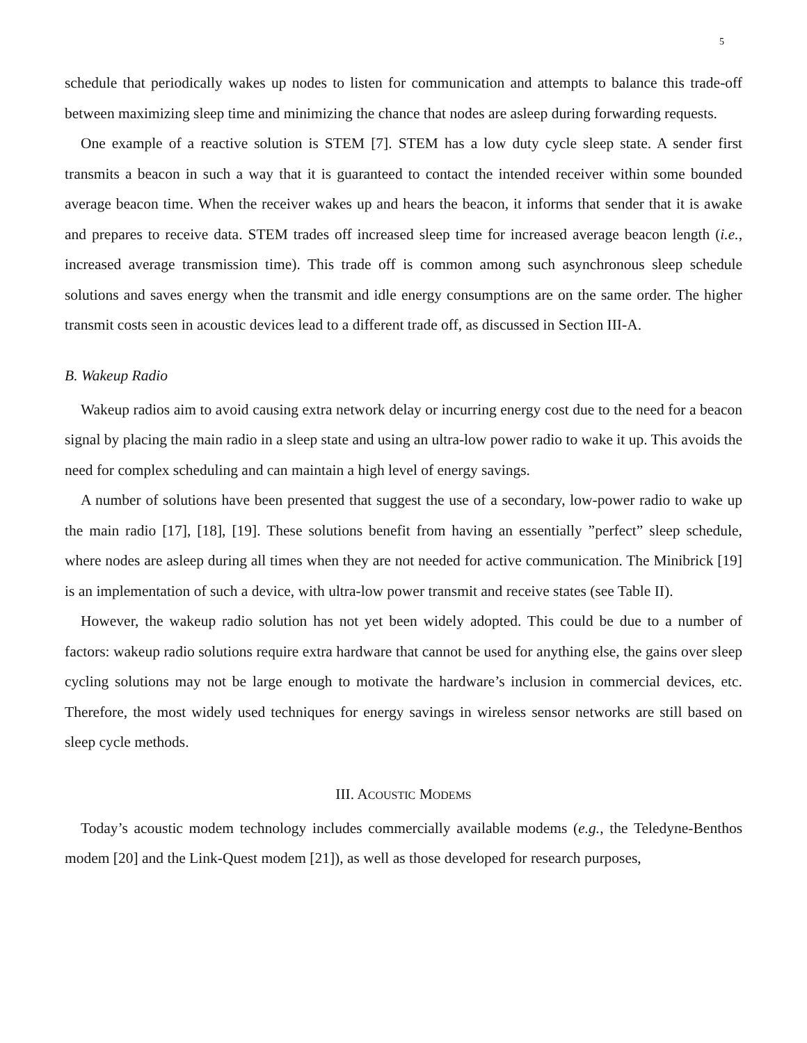5
schedule that periodically wakes up nodes to listen for communication and attempts to balance this trade-off between maximizing sleep time and minimizing the chance that nodes are asleep during forwarding requests.
One example of a reactive solution is STEM [7]. STEM has a low duty cycle sleep state. A sender first transmits a beacon in such a way that it is guaranteed to contact the intended receiver within some bounded average beacon time. When the receiver wakes up and hears the beacon, it informs that sender that it is awake and prepares to receive data. STEM trades off increased sleep time for increased average beacon length (i.e., increased average transmission time). This trade off is common among such asynchronous sleep schedule solutions and saves energy when the transmit and idle energy consumptions are on the same order. The higher transmit costs seen in acoustic devices lead to a different trade off, as discussed in Section III-A.
B. Wakeup Radio
Wakeup radios aim to avoid causing extra network delay or incurring energy cost due to the need for a beacon signal by placing the main radio in a sleep state and using an ultra-low power radio to wake it up. This avoids the need for complex scheduling and can maintain a high level of energy savings.
A number of solutions have been presented that suggest the use of a secondary, low-power radio to wake up the main radio [17], [18], [19]. These solutions benefit from having an essentially ”perfect” sleep schedule, where nodes are asleep during all times when they are not needed for active communication. The Minibrick [19] is an implementation of such a device, with ultra-low power transmit and receive states (see Table II).
However, the wakeup radio solution has not yet been widely adopted. This could be due to a number of factors: wakeup radio solutions require extra hardware that cannot be used for anything else, the gains over sleep cycling solutions may not be large enough to motivate the hardware’s inclusion in commercial devices, etc. Therefore, the most widely used techniques for energy savings in wireless sensor networks are still based on sleep cycle methods.
III. ACOUSTIC MODEMS
Today’s acoustic modem technology includes commercially available modems (e.g., the Teledyne-Benthos modem [20] and the Link-Quest modem [21]), as well as those developed for research purposes,